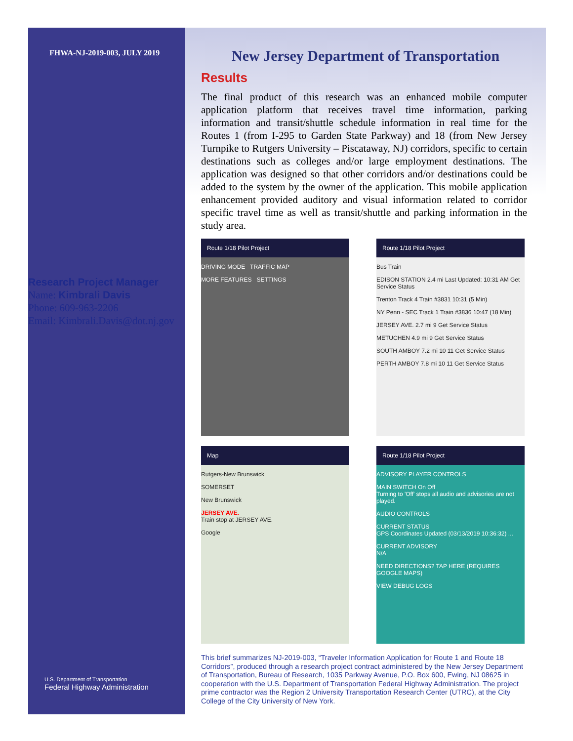FHWA-NJ-2019-003, JULY 2019
Research Project Manager
Name: Kimbrali Davis
Phone: 609-963-2206
Email: Kimbrali.Davis@dot.nj.gov
New Jersey Department of Transportation
Results
The final product of this research was an enhanced mobile computer application platform that receives travel time information, parking information and transit/shuttle schedule information in real time for the Routes 1 (from I-295 to Garden State Parkway) and 18 (from New Jersey Turnpike to Rutgers University – Piscataway, NJ) corridors, specific to certain destinations such as colleges and/or large employment destinations. The application was designed so that other corridors and/or destinations could be added to the system by the owner of the application. This mobile application enhancement provided auditory and visual information related to corridor specific travel time as well as transit/shuttle and parking information in the study area.
Route 1/18 Pilot Project
DRIVING MODE TRAFFIC MAP
MORE FEATURES SETTINGS
Route 1/18 Pilot Project
Bus Train
EDISON STATION 2.4 mi Last Updated: 10:31 AM Get Service Status
Trenton Track 4 Train #3831 10:31 (5 Min)
NY Penn - SEC Track 1 Train #3836 10:47 (18 Min)
JERSEY AVE. 2.7 mi 9 Get Service Status
METUCHEN 4.9 mi 9 Get Service Status
SOUTH AMBOY 7.2 mi 10 11 Get Service Status
PERTH AMBOY 7.8 mi 10 11 Get Service Status
Map
Rutgers-New Brunswick
SOMERSET
New Brunswick
JERSEY AVE.
Train stop at JERSEY AVE.
Google
Route 1/18 Pilot Project
ADVISORY PLAYER CONTROLS
MAIN SWITCH On Off
Turning to 'Off' stops all audio and advisories are not played.
AUDIO CONTROLS
CURRENT STATUS
GPS Coordinates Updated (03/13/2019 10:36:32) ...
CURRENT ADVISORY
N/A
NEED DIRECTIONS? TAP HERE (REQUIRES GOOGLE MAPS)
VIEW DEBUG LOGS
This brief summarizes NJ-2019-003, “Traveler Information Application for Route 1 and Route 18 Corridors”, produced through a research project contract administered by the New Jersey Department of Transportation, Bureau of Research, 1035 Parkway Avenue, P.O. Box 600, Ewing, NJ 08625 in cooperation with the U.S. Department of Transportation Federal Highway Administration. The project prime contractor was the Region 2 University Transportation Research Center (UTRC), at the City College of the City University of New York.
U.S. Department of Transportation
Federal Highway Administration